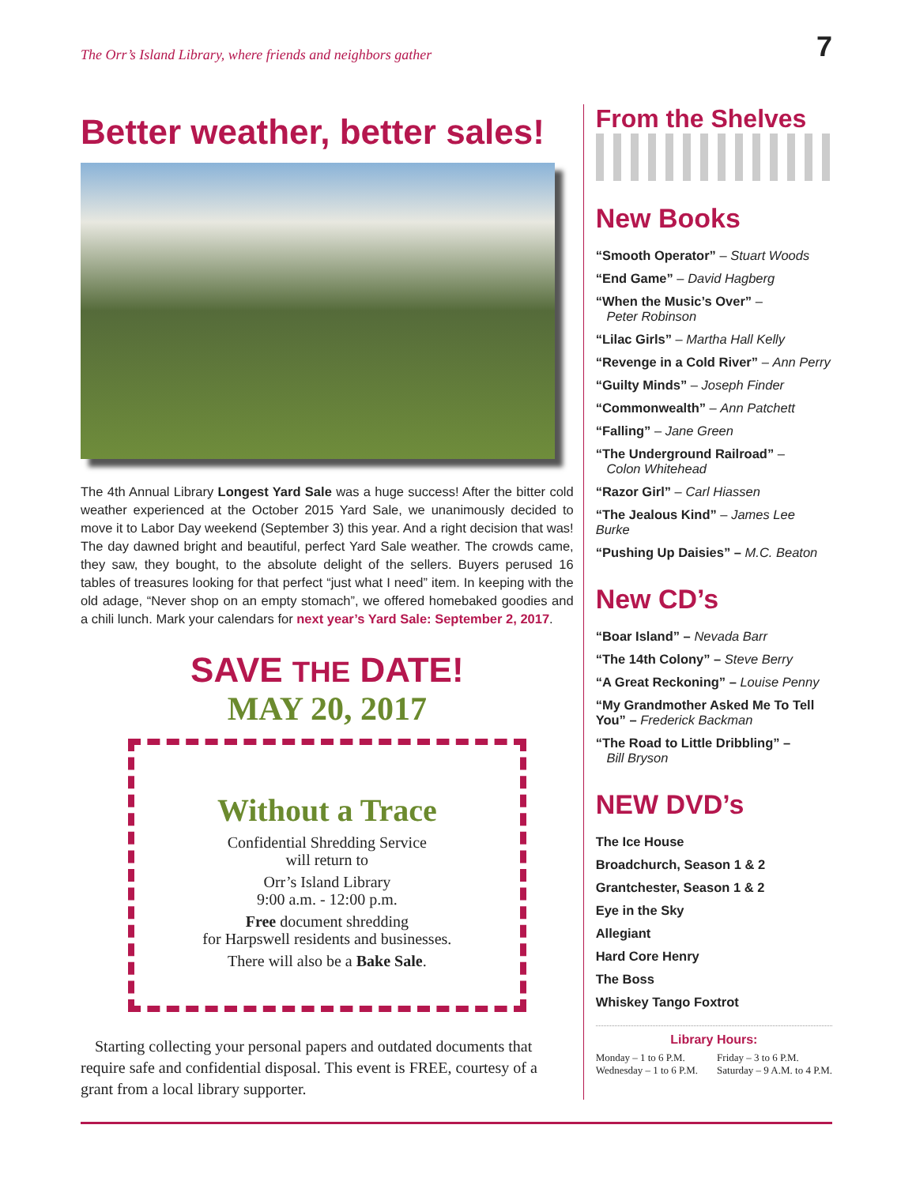The Orr’s Island Library, where friends and neighbors gather 7
Better weather, better sales!
The 4th Annual Library Longest Yard Sale was a huge success! After the bitter cold weather experienced at the October 2015 Yard Sale, we unanimously decided to move it to Labor Day weekend (September 3) this year. And a right decision that was! The day dawned bright and beautiful, perfect Yard Sale weather. The crowds came, they saw, they bought, to the absolute delight of the sellers. Buyers perused 16 tables of treasures looking for that perfect “just what I need” item. In keeping with the old adage, “Never shop on an empty stomach”, we offered homebaked goodies and a chili lunch. Mark your calendars for next year’s Yard Sale: September 2, 2017.
SAVE THE DATE!
MAY 20, 2017
Without a Trace
Confidential Shredding Service
will return to
Orr’s Island Library
9:00 a.m. - 12:00 p.m.
Free document shredding
for Harpswell residents and businesses.
There will also be a Bake Sale.
Starting collecting your personal papers and outdated documents that require safe and confidential disposal. This event is FREE, courtesy of a grant from a local library supporter.
From the Shelves
New Books
“Smooth Operator” – Stuart Woods
“End Game” – David Hagberg
“When the Music’s Over” –
Peter Robinson
“Lilac Girls” – Martha Hall Kelly
“Revenge in a Cold River” – Ann Perry
“Guilty Minds” – Joseph Finder
“Commonwealth” – Ann Patchett
“Falling” – Jane Green
“The Underground Railroad” –
Colon Whitehead
“Razor Girl” – Carl Hiassen
“The Jealous Kind” – James Lee Burke
“Pushing Up Daisies” – M.C. Beaton
New CD’s
“Boar Island” – Nevada Barr
“The 14th Colony” – Steve Berry
“A Great Reckoning” – Louise Penny
“My Grandmother Asked Me To Tell You” – Frederick Backman
“The Road to Little Dribbling” –
Bill Bryson
NEW DVD’s
The Ice House
Broadchurch, Season 1 & 2
Grantchester, Season 1 & 2
Eye in the Sky
Allegiant
Hard Core Henry
The Boss
Whiskey Tango Foxtrot
Library Hours:
Monday – 1 to 6 P.M.
Wednesday – 1 to 6 P.M. Friday – 3 to 6 P.M.
Saturday – 9 A.M. to 4 P.M.